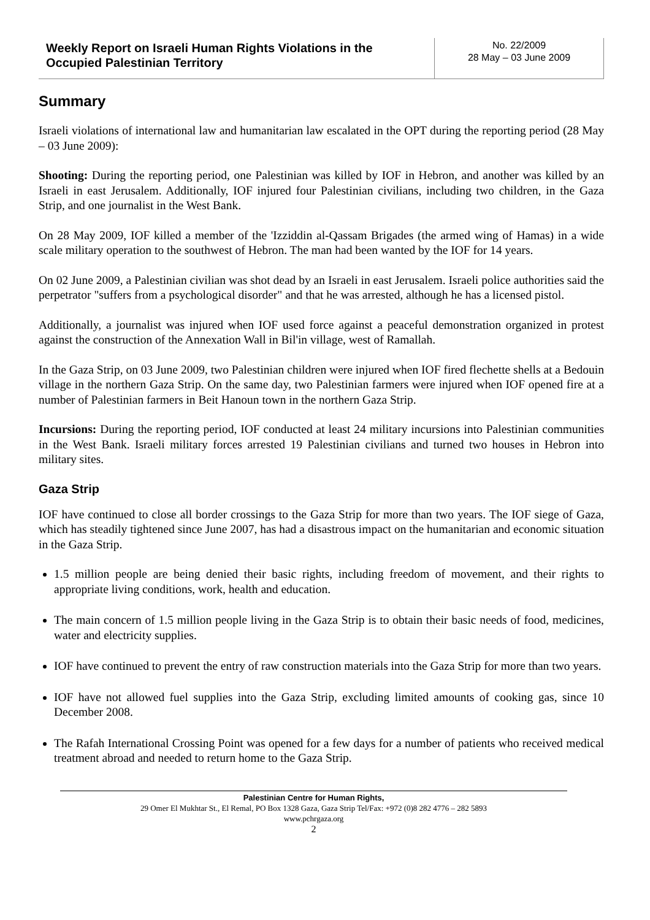Weekly Report on Israeli Human Rights Violations in the Occupied Palestinian Territory
No. 22/2009
28 May – 03 June 2009
Summary
Israeli violations of international law and humanitarian law escalated in the OPT during the reporting period (28 May – 03 June 2009):
Shooting: During the reporting period, one Palestinian was killed by IOF in Hebron, and another was killed by an Israeli in east Jerusalem. Additionally, IOF injured four Palestinian civilians, including two children, in the Gaza Strip, and one journalist in the West Bank.
On 28 May 2009, IOF killed a member of the 'Izziddin al-Qassam Brigades (the armed wing of Hamas) in a wide scale military operation to the southwest of Hebron. The man had been wanted by the IOF for 14 years.
On 02 June 2009, a Palestinian civilian was shot dead by an Israeli in east Jerusalem. Israeli police authorities said the perpetrator "suffers from a psychological disorder" and that he was arrested, although he has a licensed pistol.
Additionally, a journalist was injured when IOF used force against a peaceful demonstration organized in protest against the construction of the Annexation Wall in Bil'in village, west of Ramallah.
In the Gaza Strip, on 03 June 2009, two Palestinian children were injured when IOF fired flechette shells at a Bedouin village in the northern Gaza Strip. On the same day, two Palestinian farmers were injured when IOF opened fire at a number of Palestinian farmers in Beit Hanoun town in the northern Gaza Strip.
Incursions: During the reporting period, IOF conducted at least 24 military incursions into Palestinian communities in the West Bank. Israeli military forces arrested 19 Palestinian civilians and turned two houses in Hebron into military sites.
Gaza Strip
IOF have continued to close all border crossings to the Gaza Strip for more than two years. The IOF siege of Gaza, which has steadily tightened since June 2007, has had a disastrous impact on the humanitarian and economic situation in the Gaza Strip.
1.5 million people are being denied their basic rights, including freedom of movement, and their rights to appropriate living conditions, work, health and education.
The main concern of 1.5 million people living in the Gaza Strip is to obtain their basic needs of food, medicines, water and electricity supplies.
IOF have continued to prevent the entry of raw construction materials into the Gaza Strip for more than two years.
IOF have not allowed fuel supplies into the Gaza Strip, excluding limited amounts of cooking gas, since 10 December 2008.
The Rafah International Crossing Point was opened for a few days for a number of patients who received medical treatment abroad and needed to return home to the Gaza Strip.
Palestinian Centre for Human Rights,
29 Omer El Mukhtar St., El Remal, PO Box 1328 Gaza, Gaza Strip Tel/Fax: +972 (0)8 282 4776 – 282 5893
www.pchrgaza.org
2